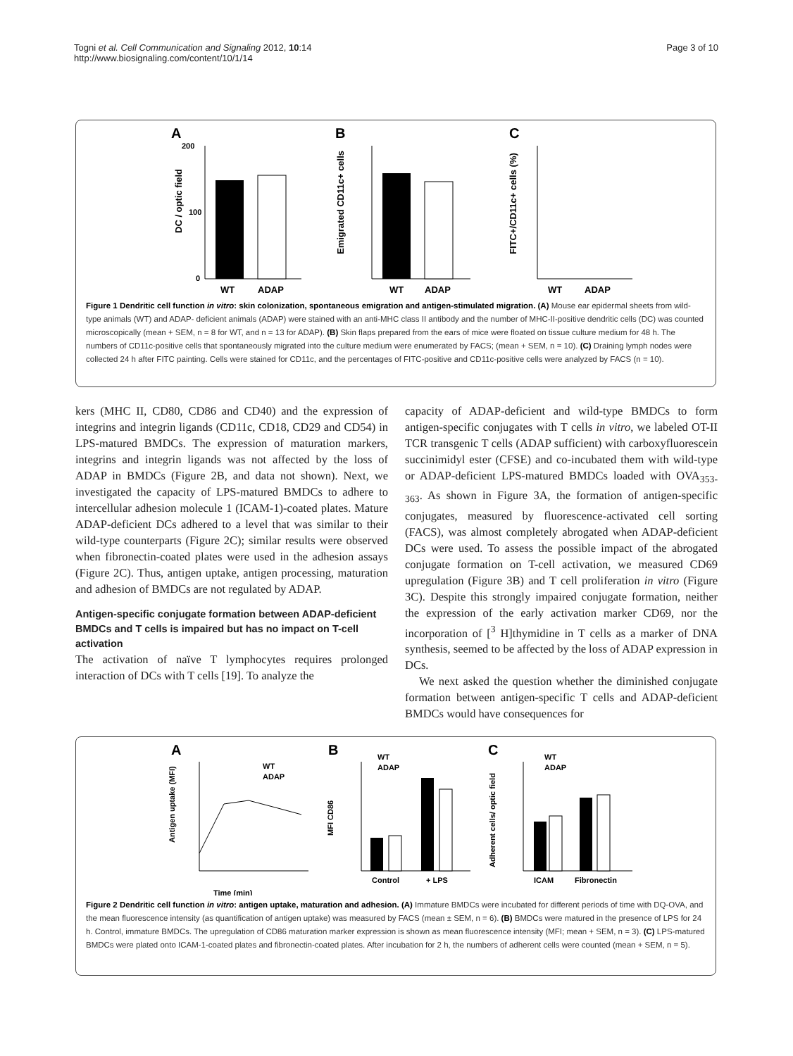Togni et al. Cell Communication and Signaling 2012, 10:14
http://www.biosignaling.com/content/10/1/14
Page 3 of 10
A
B
C
200
100
0
WT
ADAP
DC / optic field
WT
ADAP
Emigrated CD11c+ cells
WT
ADAP
FITC+/CD11c+ cells (%)
Figure 1 Dendritic cell function in vitro: skin colonization, spontaneous emigration and antigen-stimulated migration. (A) Mouse ear epidermal sheets from wild-type animals (WT) and ADAP- deficient animals (ADAP) were stained with an anti-MHC class II antibody and the number of MHC-II-positive dendritic cells (DC) was counted microscopically (mean + SEM, n = 8 for WT, and n = 13 for ADAP). (B) Skin flaps prepared from the ears of mice were floated on tissue culture medium for 48 h. The numbers of CD11c-positive cells that spontaneously migrated into the culture medium were enumerated by FACS; (mean + SEM, n = 10). (C) Draining lymph nodes were collected 24 h after FITC painting. Cells were stained for CD11c, and the percentages of FITC-positive and CD11c-positive cells were analyzed by FACS (n = 10).
kers (MHC II, CD80, CD86 and CD40) and the expression of integrins and integrin ligands (CD11c, CD18, CD29 and CD54) in LPS-matured BMDCs. The expression of maturation markers, integrins and integrin ligands was not affected by the loss of ADAP in BMDCs (Figure 2B, and data not shown). Next, we investigated the capacity of LPS-matured BMDCs to adhere to intercellular adhesion molecule 1 (ICAM-1)-coated plates. Mature ADAP-deficient DCs adhered to a level that was similar to their wild-type counterparts (Figure 2C); similar results were observed when fibronectin-coated plates were used in the adhesion assays (Figure 2C). Thus, antigen uptake, antigen processing, maturation and adhesion of BMDCs are not regulated by ADAP.
Antigen-specific conjugate formation between ADAP-deficient BMDCs and T cells is impaired but has no impact on T-cell activation
The activation of naïve T lymphocytes requires prolonged interaction of DCs with T cells [19]. To analyze the
capacity of ADAP-deficient and wild-type BMDCs to form antigen-specific conjugates with T cells in vitro, we labeled OT-II TCR transgenic T cells (ADAP sufficient) with carboxyfluorescein succinimidyl ester (CFSE) and co-incubated them with wild-type or ADAP-deficient LPS-matured BMDCs loaded with OVA<sub>353-363</sub>. As shown in Figure 3A, the formation of antigen-specific conjugates, measured by fluorescence-activated cell sorting (FACS), was almost completely abrogated when ADAP-deficient DCs were used. To assess the possible impact of the abrogated conjugate formation on T-cell activation, we measured CD69 upregulation (Figure 3B) and T cell proliferation in vitro (Figure 3C). Despite this strongly impaired conjugate formation, neither the expression of the early activation marker CD69, nor the incorporation of [<sup>3</sup> H]thymidine in T cells as a marker of DNA synthesis, seemed to be affected by the loss of ADAP expression in DCs.
We next asked the question whether the diminished conjugate formation between antigen-specific T cells and ADAP-deficient BMDCs would have consequences for
A
B
C
WT
ADAP
Time (min)
Antigen uptake (MFI)
WT
ADAP
Control
+ LPS
MFI CD86
WT
ADAP
ICAM
Fibronectin
Adherent cells/ optic field
Figure 2 Dendritic cell function in vitro: antigen uptake, maturation and adhesion. (A) Immature BMDCs were incubated for different periods of time with DQ-OVA, and the mean fluorescence intensity (as quantification of antigen uptake) was measured by FACS (mean ± SEM, n = 6). (B) BMDCs were matured in the presence of LPS for 24 h. Control, immature BMDCs. The upregulation of CD86 maturation marker expression is shown as mean fluorescence intensity (MFI; mean + SEM, n = 3). (C) LPS-matured BMDCs were plated onto ICAM-1-coated plates and fibronectin-coated plates. After incubation for 2 h, the numbers of adherent cells were counted (mean + SEM, n = 5).